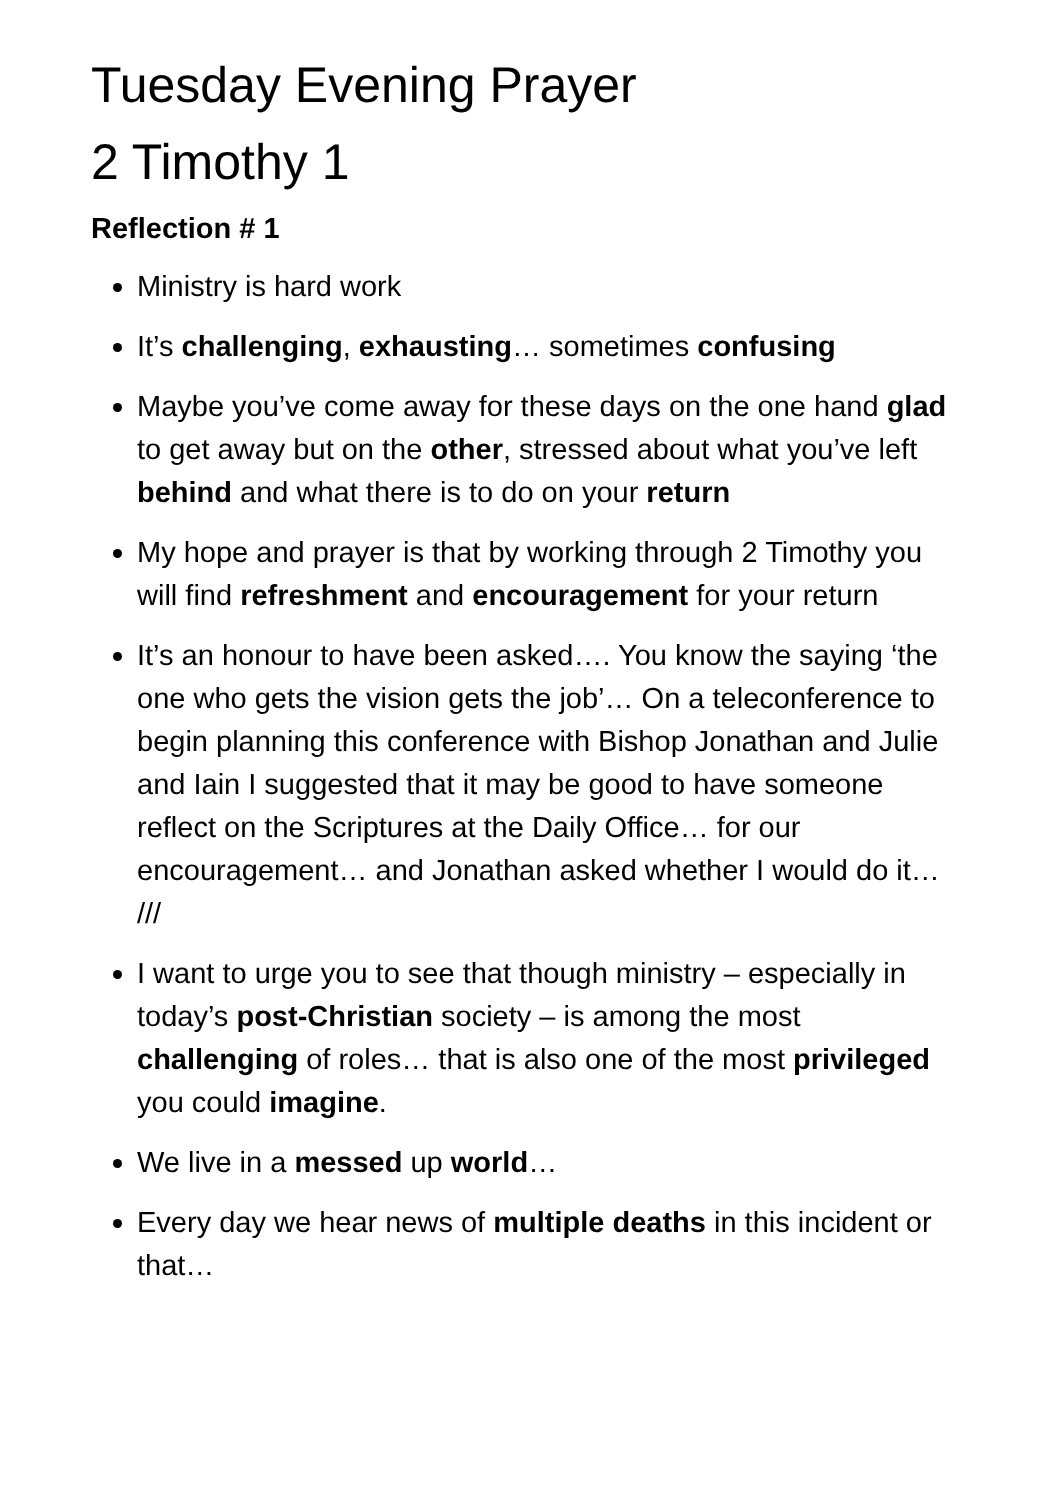Tuesday Evening Prayer
2 Timothy 1
Reflection # 1
Ministry is hard work
It’s challenging, exhausting… sometimes confusing
Maybe you’ve come away for these days on the one hand glad to get away but on the other, stressed about what you’ve left behind and what there is to do on your return
My hope and prayer is that by working through 2 Timothy you will find refreshment and encouragement for your return
It’s an honour to have been asked…. You know the saying ‘the one who gets the vision gets the job’… On a teleconference to begin planning this conference with Bishop Jonathan and Julie and Iain I suggested that it may be good to have someone reflect on the Scriptures at the Daily Office… for our encouragement… and Jonathan asked whether I would do it… ///
I want to urge you to see that though ministry – especially in today’s post-Christian society – is among the most challenging of roles… that is also one of the most privileged you could imagine.
We live in a messed up world…
Every day we hear news of multiple deaths in this incident or that…